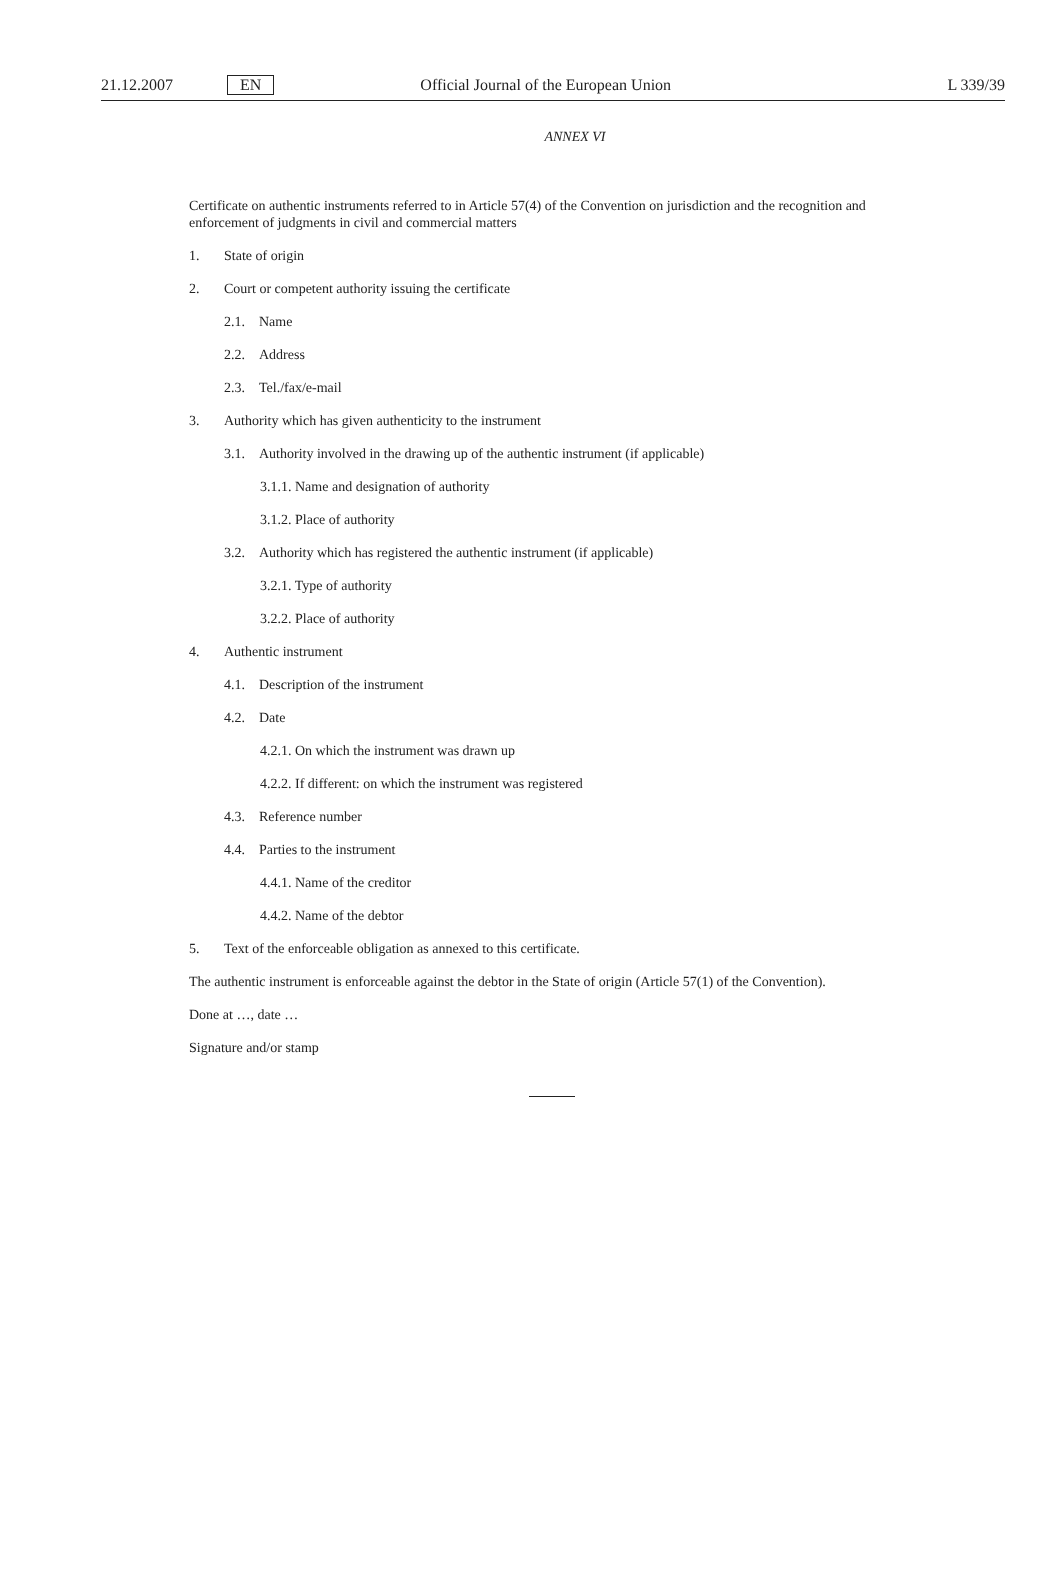21.12.2007 EN Official Journal of the European Union L 339/39
ANNEX VI
Certificate on authentic instruments referred to in Article 57(4) of the Convention on jurisdiction and the recognition and enforcement of judgments in civil and commercial matters
1. State of origin
2. Court or competent authority issuing the certificate
2.1. Name
2.2. Address
2.3. Tel./fax/e-mail
3. Authority which has given authenticity to the instrument
3.1. Authority involved in the drawing up of the authentic instrument (if applicable)
3.1.1. Name and designation of authority
3.1.2. Place of authority
3.2. Authority which has registered the authentic instrument (if applicable)
3.2.1. Type of authority
3.2.2. Place of authority
4. Authentic instrument
4.1. Description of the instrument
4.2. Date
4.2.1. On which the instrument was drawn up
4.2.2. If different: on which the instrument was registered
4.3. Reference number
4.4. Parties to the instrument
4.4.1. Name of the creditor
4.4.2. Name of the debtor
5. Text of the enforceable obligation as annexed to this certificate.
The authentic instrument is enforceable against the debtor in the State of origin (Article 57(1) of the Convention).
Done at …, date …
Signature and/or stamp